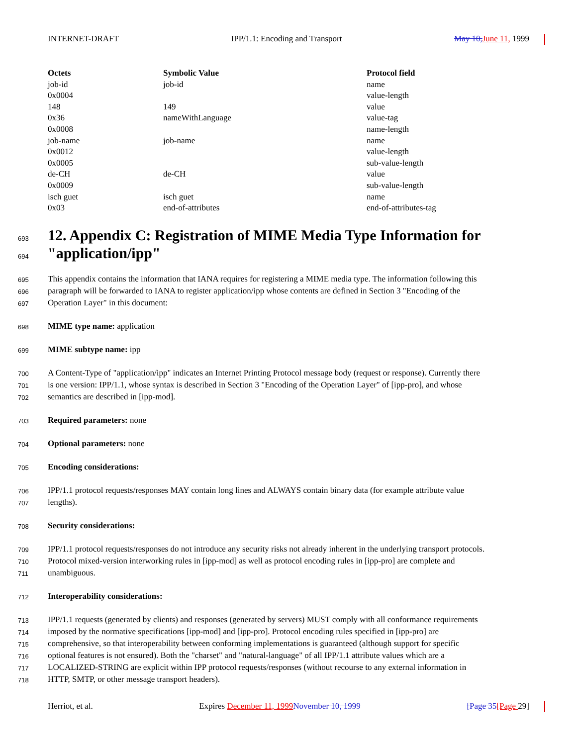INTERNET-DRAFT IPP/1.1: Encoding and Transport May 10, June 11, 1999
| Octets | Symbolic Value | Protocol field |
| --- | --- | --- |
| job-id | job-id | name |
| 0x0004 | | value-length |
| 148 | 149 | value |
| 0x36 | nameWithLanguage | value-tag |
| 0x0008 | | name-length |
| job-name | job-name | name |
| 0x0012 | | value-length |
| 0x0005 | | sub-value-length |
| de-CH | de-CH | value |
| 0x0009 | | sub-value-length |
| isch guet | isch guet | name |
| 0x03 | end-of-attributes | end-of-attributes-tag |
693
12. Appendix C: Registration of MIME Media Type Information for
694
"application/ipp"
695 This appendix contains the information that IANA requires for registering a MIME media type. The information following this
696 paragraph will be forwarded to IANA to register application/ipp whose contents are defined in Section 3 "Encoding of the
697 Operation Layer" in this document:
698 MIME type name: application
699 MIME subtype name: ipp
700 A Content-Type of "application/ipp" indicates an Internet Printing Protocol message body (request or response). Currently there
701 is one version: IPP/1.1, whose syntax is described in Section 3 "Encoding of the Operation Layer" of [ipp-pro], and whose
702 semantics are described in [ipp-mod].
703 Required parameters: none
704 Optional parameters: none
705 Encoding considerations:
706 IPP/1.1 protocol requests/responses MAY contain long lines and ALWAYS contain binary data (for example attribute value
707 lengths).
708 Security considerations:
709 IPP/1.1 protocol requests/responses do not introduce any security risks not already inherent in the underlying transport protocols.
710 Protocol mixed-version interworking rules in [ipp-mod] as well as protocol encoding rules in [ipp-pro] are complete and
711 unambiguous.
712 Interoperability considerations:
713 IPP/1.1 requests (generated by clients) and responses (generated by servers) MUST comply with all conformance requirements
714 imposed by the normative specifications [ipp-mod] and [ipp-pro]. Protocol encoding rules specified in [ipp-pro] are
715 comprehensive, so that interoperability between conforming implementations is guaranteed (although support for specific
716 optional features is not ensured). Both the "charset" and "natural-language" of all IPP/1.1 attribute values which are a
717 LOCALIZED-STRING are explicit within IPP protocol requests/responses (without recourse to any external information in
718 HTTP, SMTP, or other message transport headers).
Herriot, et al. Expires December 11, 1999 November 10, 1999 [Page 35[Page 29]